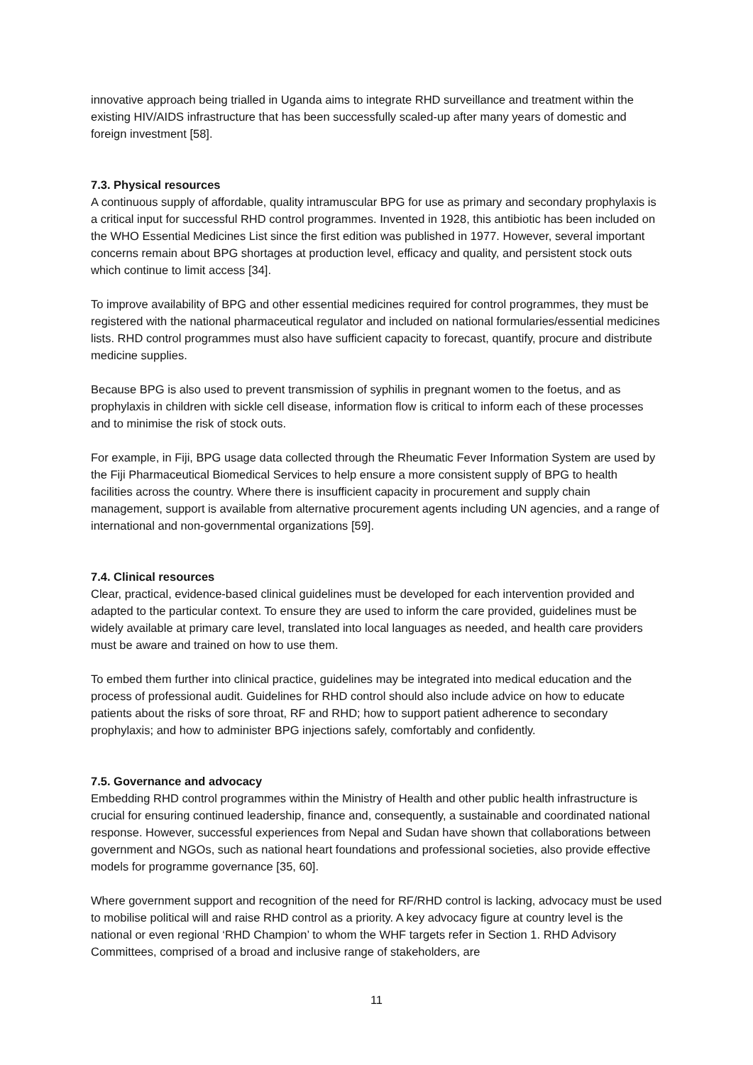innovative approach being trialled in Uganda aims to integrate RHD surveillance and treatment within the existing HIV/AIDS infrastructure that has been successfully scaled-up after many years of domestic and foreign investment [58].
7.3. Physical resources
A continuous supply of affordable, quality intramuscular BPG for use as primary and secondary prophylaxis is a critical input for successful RHD control programmes. Invented in 1928, this antibiotic has been included on the WHO Essential Medicines List since the first edition was published in 1977. However, several important concerns remain about BPG shortages at production level, efficacy and quality, and persistent stock outs which continue to limit access [34].
To improve availability of BPG and other essential medicines required for control programmes, they must be registered with the national pharmaceutical regulator and included on national formularies/essential medicines lists. RHD control programmes must also have sufficient capacity to forecast, quantify, procure and distribute medicine supplies.
Because BPG is also used to prevent transmission of syphilis in pregnant women to the foetus, and as prophylaxis in children with sickle cell disease, information flow is critical to inform each of these processes and to minimise the risk of stock outs.
For example, in Fiji, BPG usage data collected through the Rheumatic Fever Information System are used by the Fiji Pharmaceutical Biomedical Services to help ensure a more consistent supply of BPG to health facilities across the country. Where there is insufficient capacity in procurement and supply chain management, support is available from alternative procurement agents including UN agencies, and a range of international and non-governmental organizations [59].
7.4. Clinical resources
Clear, practical, evidence-based clinical guidelines must be developed for each intervention provided and adapted to the particular context. To ensure they are used to inform the care provided, guidelines must be widely available at primary care level, translated into local languages as needed, and health care providers must be aware and trained on how to use them.
To embed them further into clinical practice, guidelines may be integrated into medical education and the process of professional audit. Guidelines for RHD control should also include advice on how to educate patients about the risks of sore throat, RF and RHD; how to support patient adherence to secondary prophylaxis; and how to administer BPG injections safely, comfortably and confidently.
7.5. Governance and advocacy
Embedding RHD control programmes within the Ministry of Health and other public health infrastructure is crucial for ensuring continued leadership, finance and, consequently, a sustainable and coordinated national response. However, successful experiences from Nepal and Sudan have shown that collaborations between government and NGOs, such as national heart foundations and professional societies, also provide effective models for programme governance [35, 60].
Where government support and recognition of the need for RF/RHD control is lacking, advocacy must be used to mobilise political will and raise RHD control as a priority. A key advocacy figure at country level is the national or even regional ‘RHD Champion’ to whom the WHF targets refer in Section 1. RHD Advisory Committees, comprised of a broad and inclusive range of stakeholders, are
11